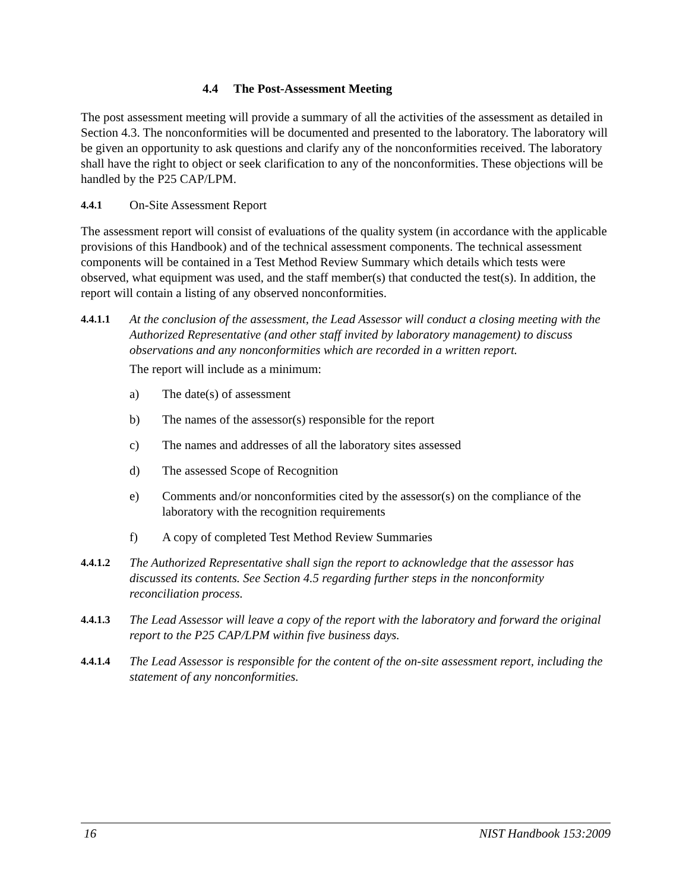4.4 The Post-Assessment Meeting
The post assessment meeting will provide a summary of all the activities of the assessment as detailed in Section 4.3. The nonconformities will be documented and presented to the laboratory. The laboratory will be given an opportunity to ask questions and clarify any of the nonconformities received. The laboratory shall have the right to object or seek clarification to any of the nonconformities. These objections will be handled by the P25 CAP/LPM.
4.4.1 On-Site Assessment Report
The assessment report will consist of evaluations of the quality system (in accordance with the applicable provisions of this Handbook) and of the technical assessment components. The technical assessment components will be contained in a Test Method Review Summary which details which tests were observed, what equipment was used, and the staff member(s) that conducted the test(s). In addition, the report will contain a listing of any observed nonconformities.
4.4.1.1 At the conclusion of the assessment, the Lead Assessor will conduct a closing meeting with the Authorized Representative (and other staff invited by laboratory management) to discuss observations and any nonconformities which are recorded in a written report.
The report will include as a minimum:
a) The date(s) of assessment
b) The names of the assessor(s) responsible for the report
c) The names and addresses of all the laboratory sites assessed
d) The assessed Scope of Recognition
e) Comments and/or nonconformities cited by the assessor(s) on the compliance of the laboratory with the recognition requirements
f) A copy of completed Test Method Review Summaries
4.4.1.2 The Authorized Representative shall sign the report to acknowledge that the assessor has discussed its contents. See Section 4.5 regarding further steps in the nonconformity reconciliation process.
4.4.1.3 The Lead Assessor will leave a copy of the report with the laboratory and forward the original report to the P25 CAP/LPM within five business days.
4.4.1.4 The Lead Assessor is responsible for the content of the on-site assessment report, including the statement of any nonconformities.
16 NIST Handbook 153:2009